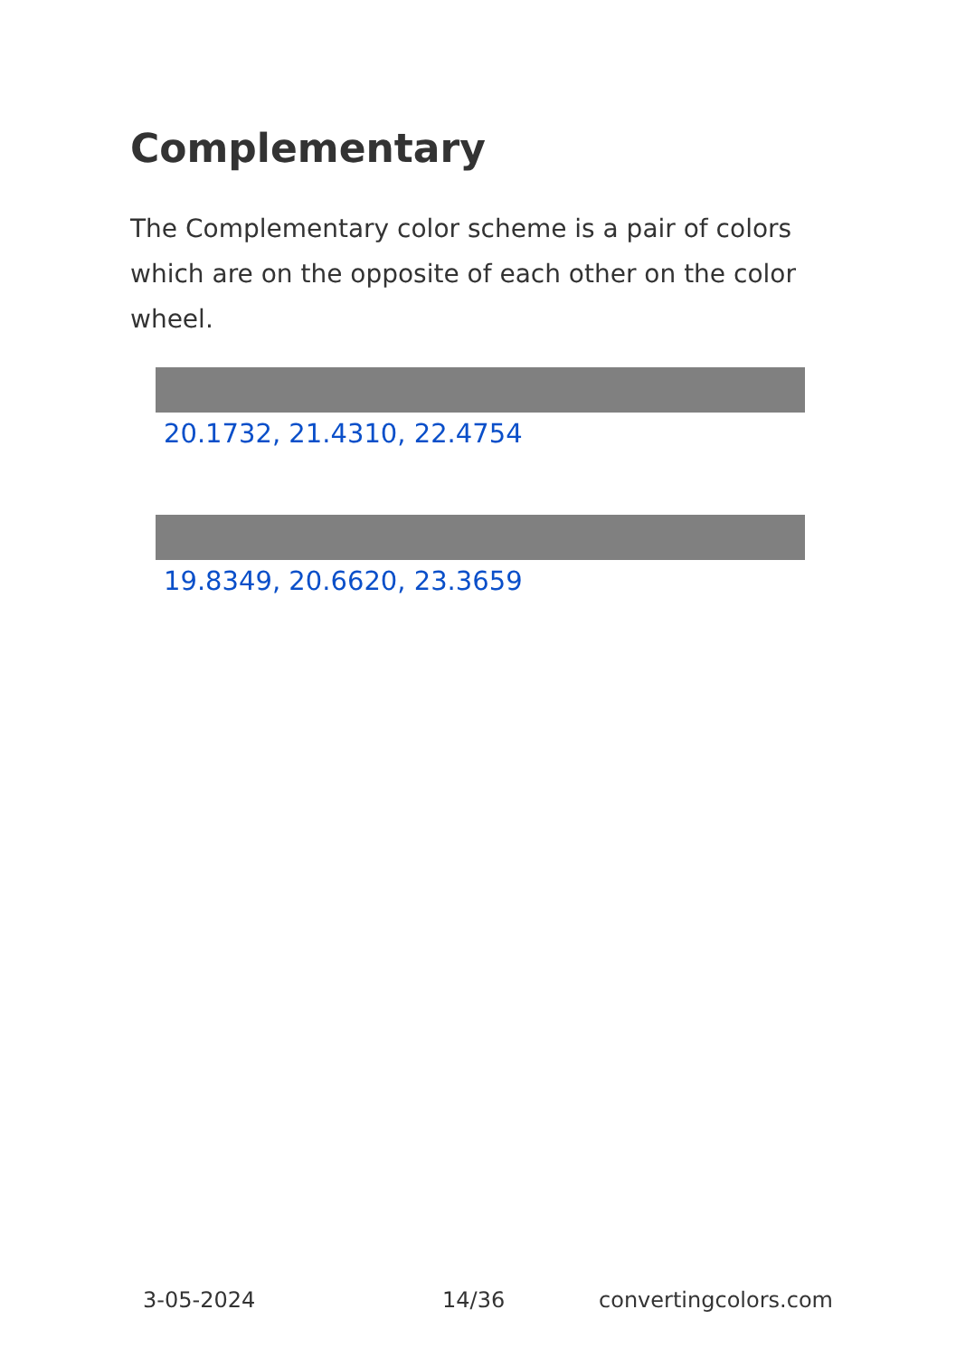Complementary
The Complementary color scheme is a pair of colors which are on the opposite of each other on the color wheel.
20.1732, 21.4310, 22.4754
19.8349, 20.6620, 23.3659
3-05-2024 14/36 convertingcolors.com